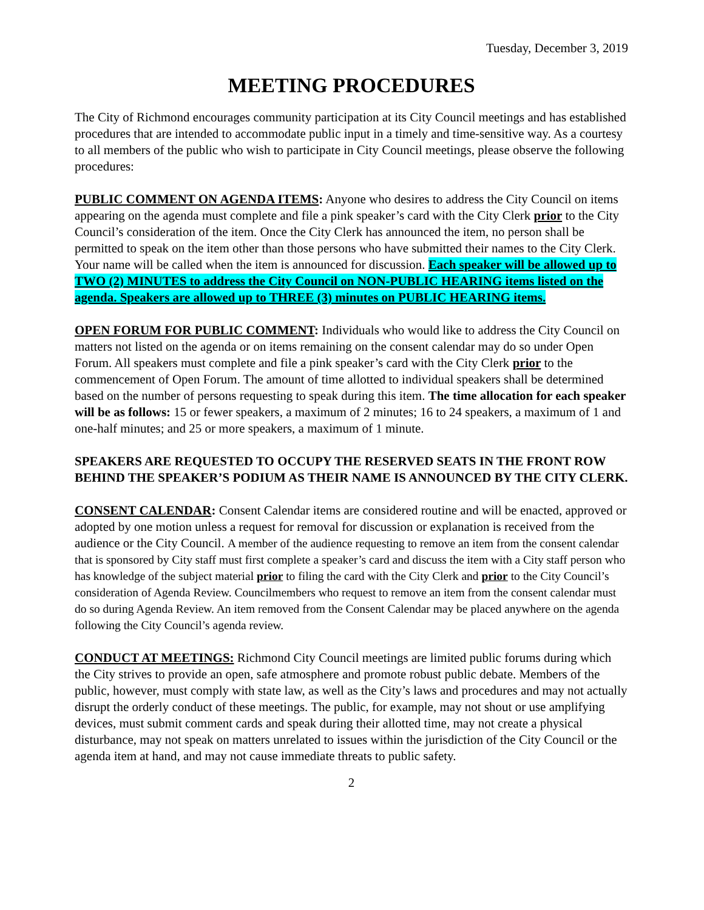Tuesday, December 3, 2019
MEETING PROCEDURES
The City of Richmond encourages community participation at its City Council meetings and has established procedures that are intended to accommodate public input in a timely and time-sensitive way. As a courtesy to all members of the public who wish to participate in City Council meetings, please observe the following procedures:
PUBLIC COMMENT ON AGENDA ITEMS: Anyone who desires to address the City Council on items appearing on the agenda must complete and file a pink speaker’s card with the City Clerk prior to the City Council’s consideration of the item. Once the City Clerk has announced the item, no person shall be permitted to speak on the item other than those persons who have submitted their names to the City Clerk. Your name will be called when the item is announced for discussion. Each speaker will be allowed up to TWO (2) MINUTES to address the City Council on NON-PUBLIC HEARING items listed on the agenda. Speakers are allowed up to THREE (3) minutes on PUBLIC HEARING items.
OPEN FORUM FOR PUBLIC COMMENT: Individuals who would like to address the City Council on matters not listed on the agenda or on items remaining on the consent calendar may do so under Open Forum. All speakers must complete and file a pink speaker’s card with the City Clerk prior to the commencement of Open Forum. The amount of time allotted to individual speakers shall be determined based on the number of persons requesting to speak during this item. The time allocation for each speaker will be as follows: 15 or fewer speakers, a maximum of 2 minutes; 16 to 24 speakers, a maximum of 1 and one-half minutes; and 25 or more speakers, a maximum of 1 minute.
SPEAKERS ARE REQUESTED TO OCCUPY THE RESERVED SEATS IN THE FRONT ROW BEHIND THE SPEAKER’S PODIUM AS THEIR NAME IS ANNOUNCED BY THE CITY CLERK.
CONSENT CALENDAR: Consent Calendar items are considered routine and will be enacted, approved or adopted by one motion unless a request for removal for discussion or explanation is received from the audience or the City Council. A member of the audience requesting to remove an item from the consent calendar that is sponsored by City staff must first complete a speaker’s card and discuss the item with a City staff person who has knowledge of the subject material prior to filing the card with the City Clerk and prior to the City Council’s consideration of Agenda Review. Councilmembers who request to remove an item from the consent calendar must do so during Agenda Review. An item removed from the Consent Calendar may be placed anywhere on the agenda following the City Council’s agenda review.
CONDUCT AT MEETINGS: Richmond City Council meetings are limited public forums during which the City strives to provide an open, safe atmosphere and promote robust public debate. Members of the public, however, must comply with state law, as well as the City’s laws and procedures and may not actually disrupt the orderly conduct of these meetings. The public, for example, may not shout or use amplifying devices, must submit comment cards and speak during their allotted time, may not create a physical disturbance, may not speak on matters unrelated to issues within the jurisdiction of the City Council or the agenda item at hand, and may not cause immediate threats to public safety.
2